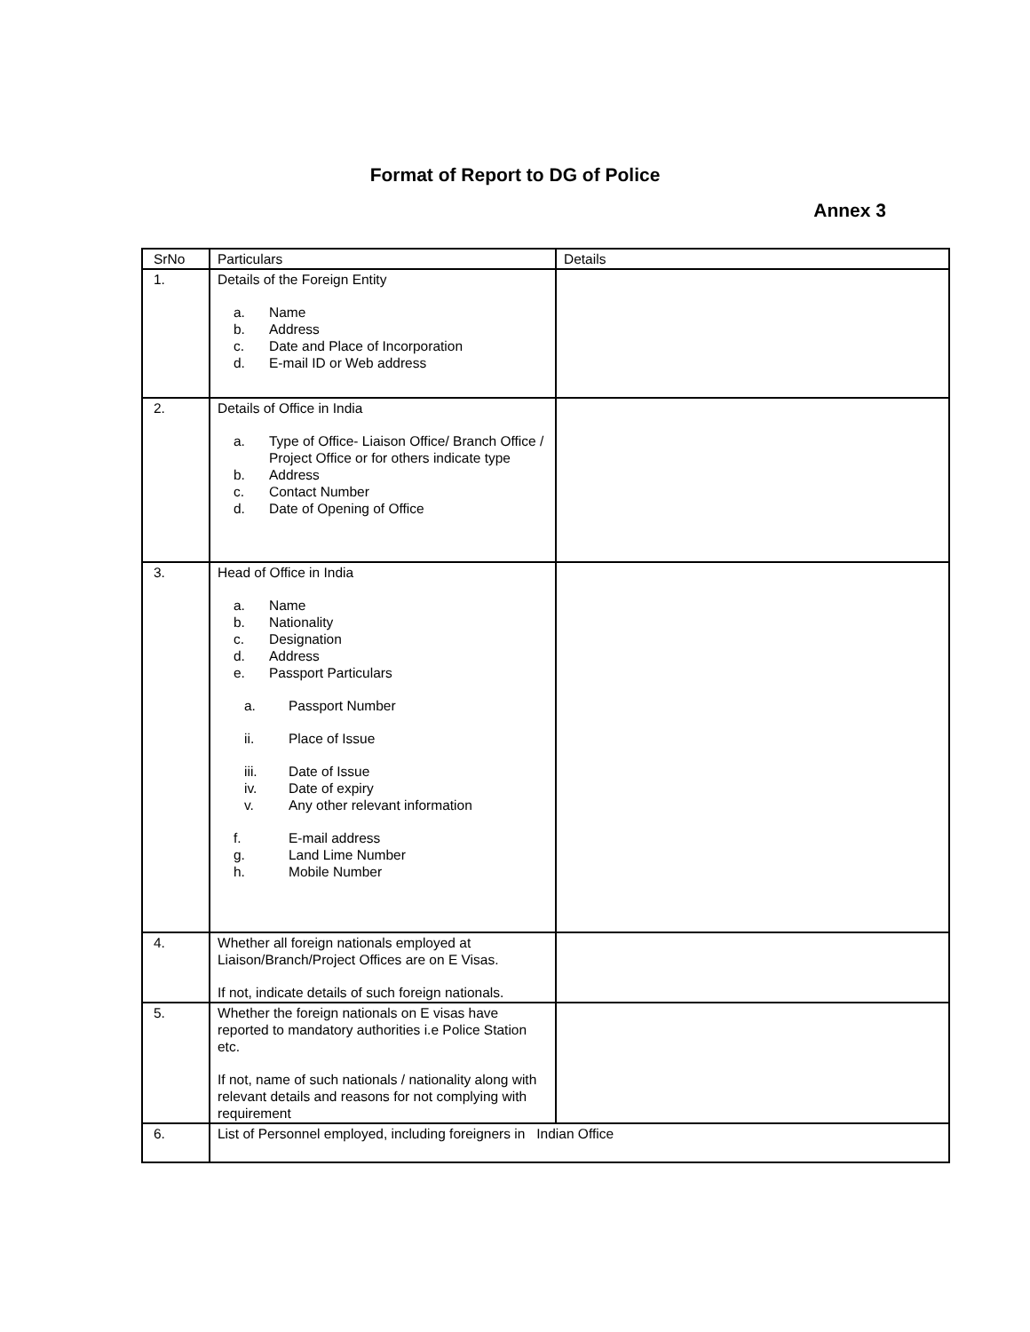Format of Report to DG of Police
Annex 3
| SrNo | Particulars | Details |
| --- | --- | --- |
| 1. | Details of the Foreign Entity a. Name b. Address c. Date and Place of Incorporation d. E-mail ID or Web address | |
| 2. | Details of Office in India a. Type of Office- Liaison Office/ Branch Office / Project Office or for others indicate type b. Address c. Contact Number d. Date of Opening of Office | |
| 3. | Head of Office in India a. Name b. Nationality c. Designation d. Address e. Passport Particulars a. Passport Number ii. Place of Issue iii. Date of Issue iv. Date of expiry v. Any other relevant information f. E-mail address g. Land Lime Number h. Mobile Number | |
| 4. | Whether all foreign nationals employed at Liaison/Branch/Project Offices are on E Visas. If not, indicate details of such foreign nationals. | |
| 5. | Whether the foreign nationals on E visas have reported to mandatory authorities i.e Police Station etc. If not, name of such nationals / nationality along with relevant details and reasons for not complying with requirement | |
| 6. | List of Personnel employed, including foreigners in Indian Office | |